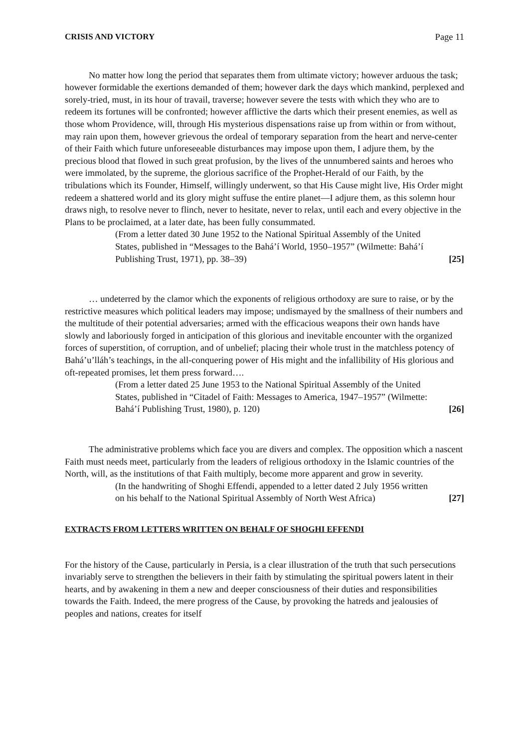CRISIS AND VICTORY Page 11
No matter how long the period that separates them from ultimate victory; however arduous the task; however formidable the exertions demanded of them; however dark the days which mankind, perplexed and sorely-tried, must, in its hour of travail, traverse; however severe the tests with which they who are to redeem its fortunes will be confronted; however afflictive the darts which their present enemies, as well as those whom Providence, will, through His mysterious dispensations raise up from within or from without, may rain upon them, however grievous the ordeal of temporary separation from the heart and nerve-center of their Faith which future unforeseeable disturbances may impose upon them, I adjure them, by the precious blood that flowed in such great profusion, by the lives of the unnumbered saints and heroes who were immolated, by the supreme, the glorious sacrifice of the Prophet-Herald of our Faith, by the tribulations which its Founder, Himself, willingly underwent, so that His Cause might live, His Order might redeem a shattered world and its glory might suffuse the entire planet—I adjure them, as this solemn hour draws nigh, to resolve never to flinch, never to hesitate, never to relax, until each and every objective in the Plans to be proclaimed, at a later date, has been fully consummated.
(From a letter dated 30 June 1952 to the National Spiritual Assembly of the United States, published in “Messages to the Bahá’í World, 1950–1957” (Wilmette: Bahá’í Publishing Trust, 1971), pp. 38–39) [25]
… undeterred by the clamor which the exponents of religious orthodoxy are sure to raise, or by the restrictive measures which political leaders may impose; undismayed by the smallness of their numbers and the multitude of their potential adversaries; armed with the efficacious weapons their own hands have slowly and laboriously forged in anticipation of this glorious and inevitable encounter with the organized forces of superstition, of corruption, and of unbelief; placing their whole trust in the matchless potency of Bahá’u’lláh’s teachings, in the all-conquering power of His might and the infallibility of His glorious and oft-repeated promises, let them press forward….
(From a letter dated 25 June 1953 to the National Spiritual Assembly of the United States, published in “Citadel of Faith: Messages to America, 1947–1957” (Wilmette: Bahá’í Publishing Trust, 1980), p. 120) [26]
The administrative problems which face you are divers and complex. The opposition which a nascent Faith must needs meet, particularly from the leaders of religious orthodoxy in the Islamic countries of the North, will, as the institutions of that Faith multiply, become more apparent and grow in severity.
(In the handwriting of Shoghi Effendi, appended to a letter dated 2 July 1956 written on his behalf to the National Spiritual Assembly of North West Africa) [27]
EXTRACTS FROM LETTERS WRITTEN ON BEHALF OF SHOGHI EFFENDI
For the history of the Cause, particularly in Persia, is a clear illustration of the truth that such persecutions invariably serve to strengthen the believers in their faith by stimulating the spiritual powers latent in their hearts, and by awakening in them a new and deeper consciousness of their duties and responsibilities towards the Faith. Indeed, the mere progress of the Cause, by provoking the hatreds and jealousies of peoples and nations, creates for itself